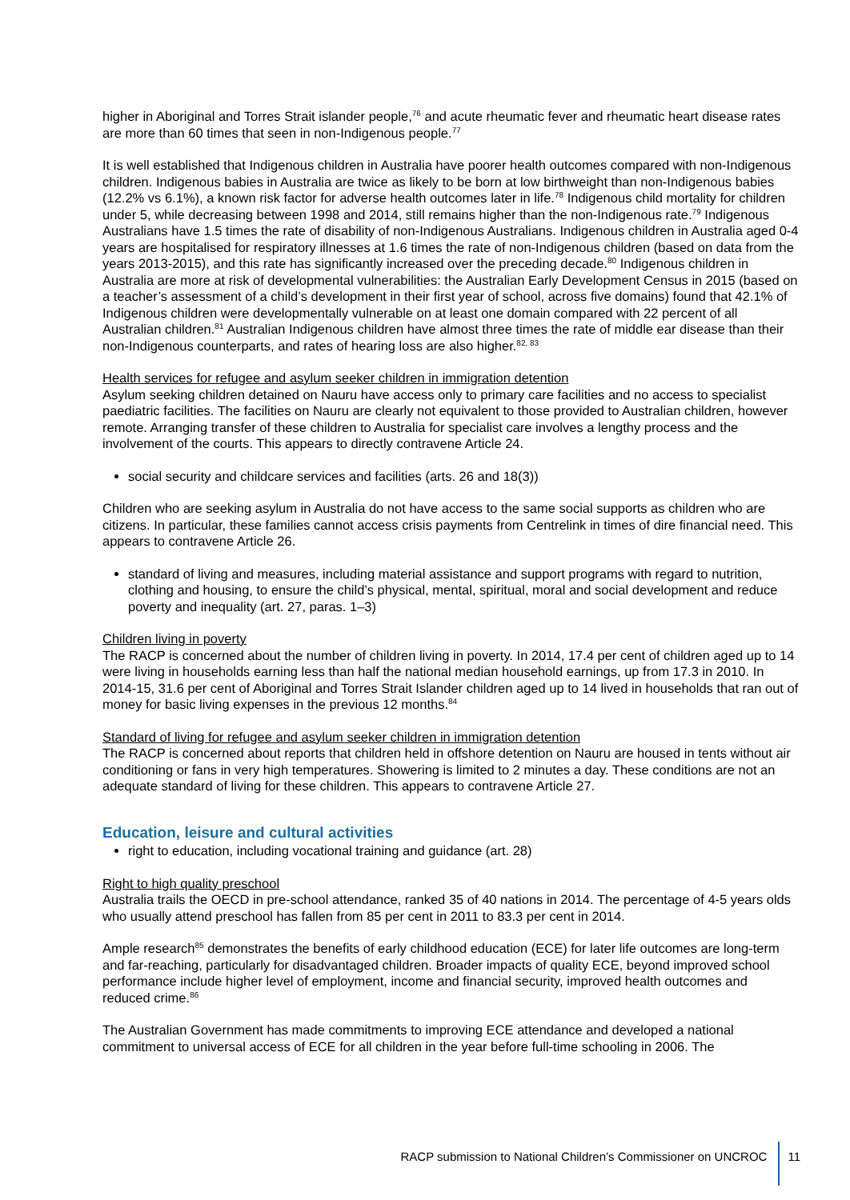higher in Aboriginal and Torres Strait islander people,<sup>76</sup> and acute rheumatic fever and rheumatic heart disease rates are more than 60 times that seen in non-Indigenous people.<sup>77</sup>
It is well established that Indigenous children in Australia have poorer health outcomes compared with non-Indigenous children. Indigenous babies in Australia are twice as likely to be born at low birthweight than non-Indigenous babies (12.2% vs 6.1%), a known risk factor for adverse health outcomes later in life.<sup>78</sup> Indigenous child mortality for children under 5, while decreasing between 1998 and 2014, still remains higher than the non-Indigenous rate.<sup>79</sup> Indigenous Australians have 1.5 times the rate of disability of non-Indigenous Australians. Indigenous children in Australia aged 0-4 years are hospitalised for respiratory illnesses at 1.6 times the rate of non-Indigenous children (based on data from the years 2013-2015), and this rate has significantly increased over the preceding decade.<sup>80</sup> Indigenous children in Australia are more at risk of developmental vulnerabilities: the Australian Early Development Census in 2015 (based on a teacher’s assessment of a child’s development in their first year of school, across five domains) found that 42.1% of Indigenous children were developmentally vulnerable on at least one domain compared with 22 percent of all Australian children.<sup>81</sup> Australian Indigenous children have almost three times the rate of middle ear disease than their non-Indigenous counterparts, and rates of hearing loss are also higher.<sup>82, 83</sup>
Health services for refugee and asylum seeker children in immigration detention
Asylum seeking children detained on Nauru have access only to primary care facilities and no access to specialist paediatric facilities. The facilities on Nauru are clearly not equivalent to those provided to Australian children, however remote. Arranging transfer of these children to Australia for specialist care involves a lengthy process and the involvement of the courts. This appears to directly contravene Article 24.
social security and childcare services and facilities (arts. 26 and 18(3))
Children who are seeking asylum in Australia do not have access to the same social supports as children who are citizens. In particular, these families cannot access crisis payments from Centrelink in times of dire financial need. This appears to contravene Article 26.
standard of living and measures, including material assistance and support programs with regard to nutrition, clothing and housing, to ensure the child’s physical, mental, spiritual, moral and social development and reduce poverty and inequality (art. 27, paras. 1–3)
Children living in poverty
The RACP is concerned about the number of children living in poverty. In 2014, 17.4 per cent of children aged up to 14 were living in households earning less than half the national median household earnings, up from 17.3 in 2010. In 2014-15, 31.6 per cent of Aboriginal and Torres Strait Islander children aged up to 14 lived in households that ran out of money for basic living expenses in the previous 12 months.<sup>84</sup>
Standard of living for refugee and asylum seeker children in immigration detention
The RACP is concerned about reports that children held in offshore detention on Nauru are housed in tents without air conditioning or fans in very high temperatures. Showering is limited to 2 minutes a day. These conditions are not an adequate standard of living for these children. This appears to contravene Article 27.
Education, leisure and cultural activities
right to education, including vocational training and guidance (art. 28)
Right to high quality preschool
Australia trails the OECD in pre-school attendance, ranked 35 of 40 nations in 2014. The percentage of 4-5 years olds who usually attend preschool has fallen from 85 per cent in 2011 to 83.3 per cent in 2014.
Ample research<sup>85</sup> demonstrates the benefits of early childhood education (ECE) for later life outcomes are long-term and far-reaching, particularly for disadvantaged children. Broader impacts of quality ECE, beyond improved school performance include higher level of employment, income and financial security, improved health outcomes and reduced crime.<sup>86</sup>
The Australian Government has made commitments to improving ECE attendance and developed a national commitment to universal access of ECE for all children in the year before full-time schooling in 2006. The
RACP submission to National Children’s Commissioner on UNCROC 11